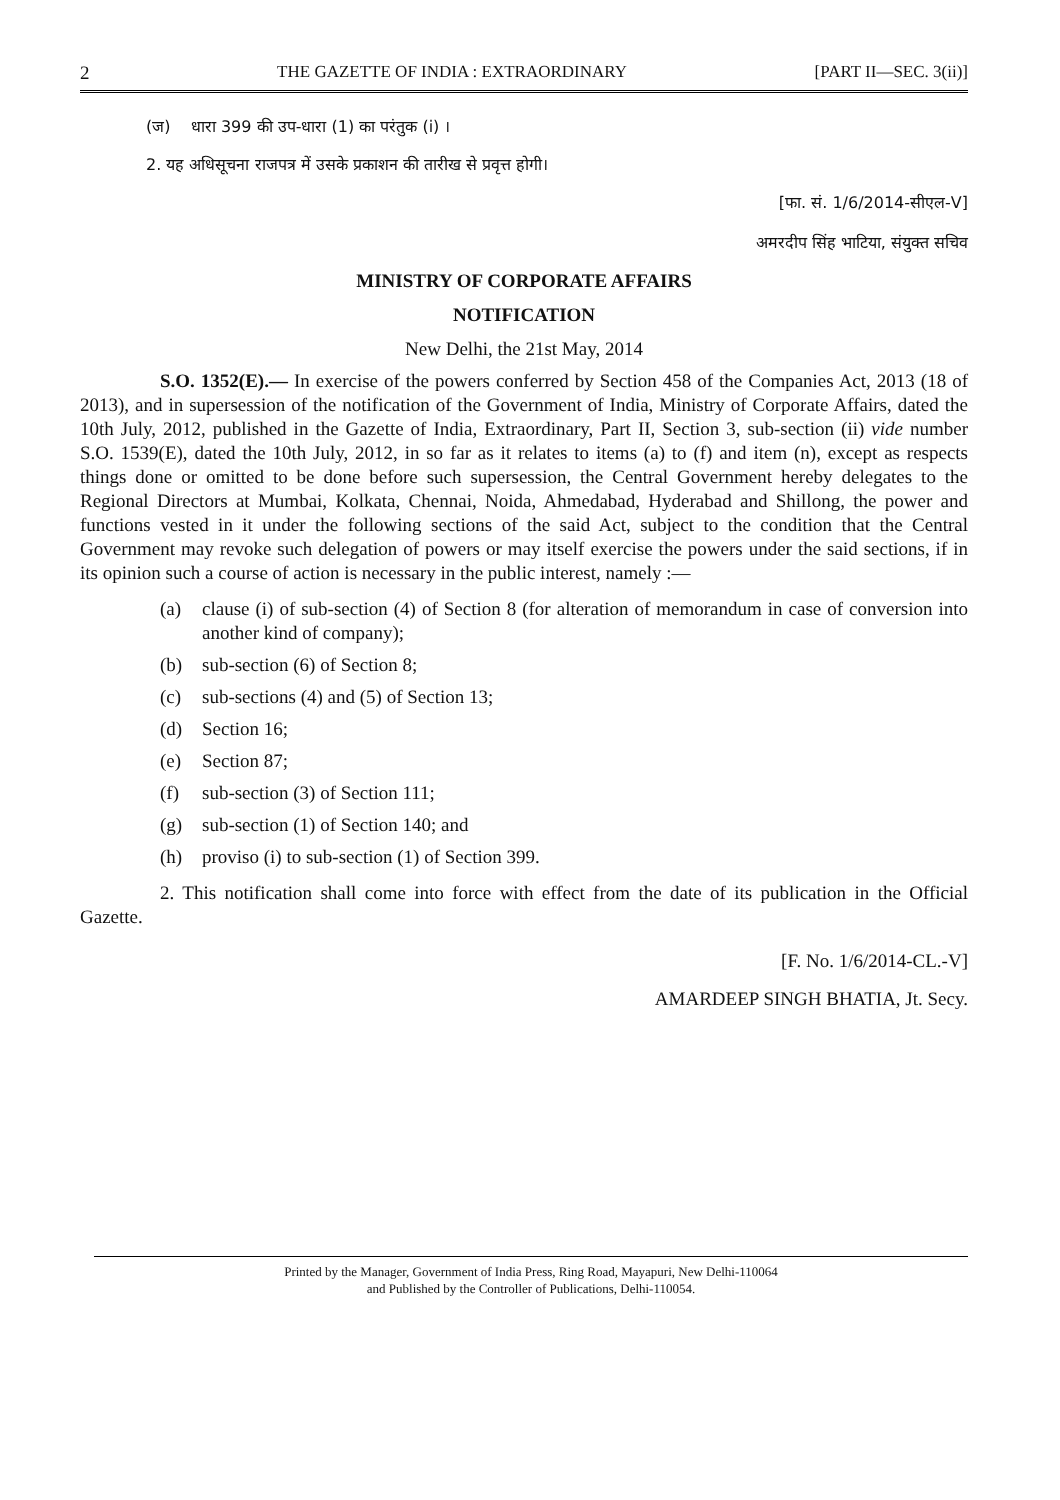2 THE GAZETTE OF INDIA : EXTRAORDINARY [PART II—SEC. 3(ii)]
(ज) धारा 399 की उप-धारा (1) का परंतुक (i) ।
2. यह अधिसूचना राजपत्र में उसके प्रकाशन की तारीख से प्रवृत्त होगी।
[फा. सं. 1/6/2014-सीएल-V]
अमरदीप सिंह भाटिया, संयुक्त सचिव
MINISTRY OF CORPORATE AFFAIRS
NOTIFICATION
New Delhi, the 21st May, 2014
S.O. 1352(E).— In exercise of the powers conferred by Section 458 of the Companies Act, 2013 (18 of 2013), and in supersession of the notification of the Government of India, Ministry of Corporate Affairs, dated the 10th July, 2012, published in the Gazette of India, Extraordinary, Part II, Section 3, sub-section (ii) vide number S.O. 1539(E), dated the 10th July, 2012, in so far as it relates to items (a) to (f) and item (n), except as respects things done or omitted to be done before such supersession, the Central Government hereby delegates to the Regional Directors at Mumbai, Kolkata, Chennai, Noida, Ahmedabad, Hyderabad and Shillong, the power and functions vested in it under the following sections of the said Act, subject to the condition that the Central Government may revoke such delegation of powers or may itself exercise the powers under the said sections, if in its opinion such a course of action is necessary in the public interest, namely :—
(a) clause (i) of sub-section (4) of Section 8 (for alteration of memorandum in case of conversion into another kind of company);
(b) sub-section (6) of Section 8;
(c) sub-sections (4) and (5) of Section 13;
(d) Section 16;
(e) Section 87;
(f) sub-section (3) of Section 111;
(g) sub-section (1) of Section 140; and
(h) proviso (i) to sub-section (1) of Section 399.
2. This notification shall come into force with effect from the date of its publication in the Official Gazette.
[F. No. 1/6/2014-CL.-V]
AMARDEEP SINGH BHATIA, Jt. Secy.
Printed by the Manager, Government of India Press, Ring Road, Mayapuri, New Delhi-110064
and Published by the Controller of Publications, Delhi-110054.